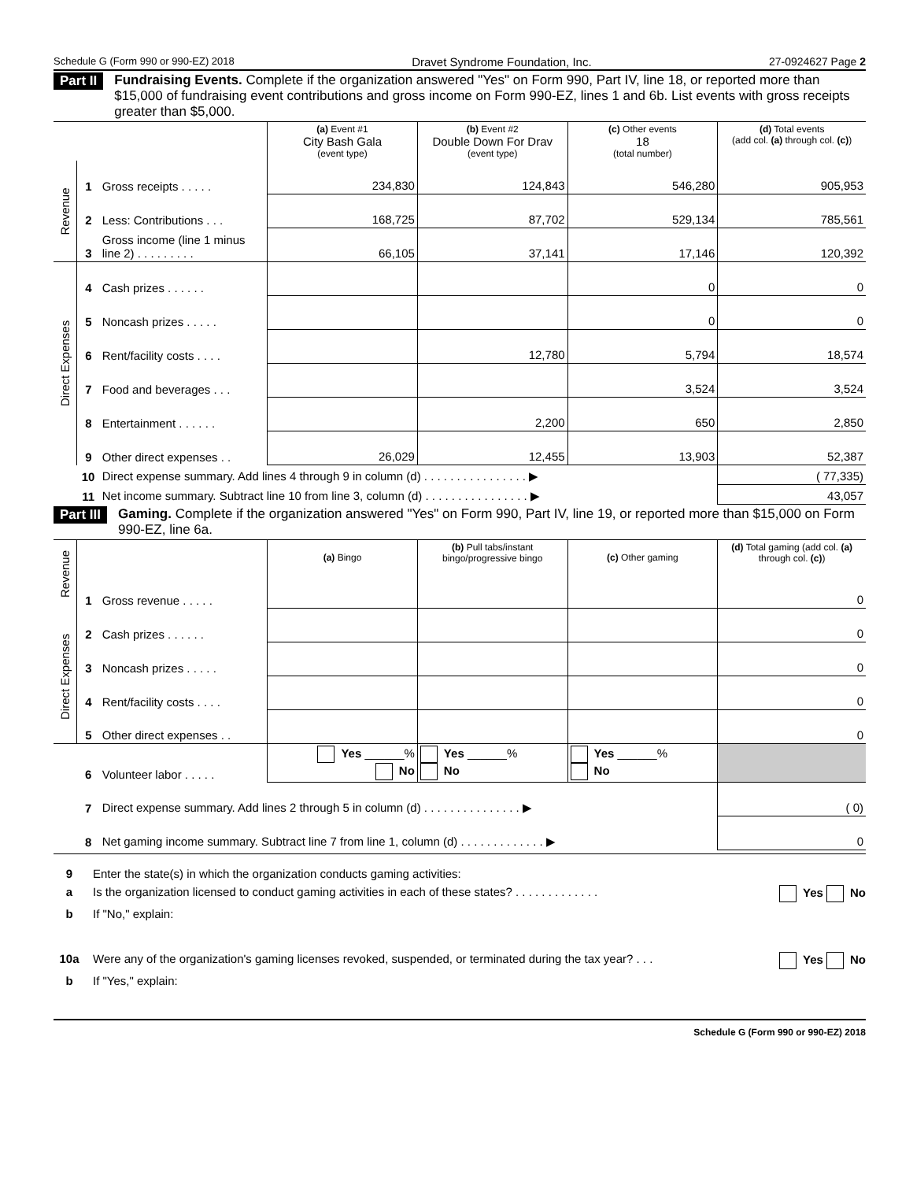Schedule G (Form 990 or 990-EZ) 2018 Dravet Syndrome Foundation, Inc. 27-0924627 Page 2
Part II Fundraising Events. Complete if the organization answered "Yes" on Form 990, Part IV, line 18, or reported more than $15,000 of fundraising event contributions and gross income on Form 990-EZ, lines 1 and 6b. List events with gross receipts greater than $5,000.
| | | | (a) Event #1 City Bash Gala (event type) | (b) Event #2 Double Down For Drav (event type) | (c) Other events 18 (total number) | (d) Total events (add col. (a) through col. (c) ) |
| Revenue | 1 | Gross receipts . . . . . | 234,830 | 124,843 | 546,280 | 905,953 |
| | 2 | Less: Contributions . . . | 168,725 | 87,702 | 529,134 | 785,561 |
| | 3 | Gross income (line 1 minus line 2) . . . . . . . . . | 66,105 | 37,141 | 17,146 | 120,392 |
| Direct Expenses | 4 | Cash prizes . . . . . . | | | 0 | 0 |
| | 5 | Noncash prizes . . . . . | | | 0 | 0 |
| | 6 | Rent/facility costs . . . . | | 12,780 | 5,794 | 18,574 |
| | 7 | Food and beverages . . . | | | 3,524 | 3,524 |
| | 8 | Entertainment . . . . . . | | 2,200 | 650 | 2,850 |
| | 9 | Other direct expenses . . | 26,029 | 12,455 | 13,903 | 52,387 |
| | 10 | Direct expense summary. Add lines 4 through 9 in column (d) . . . . . . . . . . . . . . . . ▶ | | | | ( 77,335) |
| | 11 | Net income summary. Subtract line 10 from line 3, column (d) . . . . . . . . . . . . . . . . ▶ | | | | 43,057 |
Part III Gaming. Complete if the organization answered "Yes" on Form 990, Part IV, line 19, or reported more than $15,000 on Form 990-EZ, line 6a.
| Revenue | | | (a) Bingo | (b) Pull tabs/instant bingo/progressive bingo | (c) Other gaming | (d) Total gaming (add col. (a) through col. (c) ) |
| | 1 | Gross revenue . . . . . | | | | 0 |
| Direct Expenses | 2 | Cash prizes . . . . . . | | | | 0 |
| | 3 | Noncash prizes . . . . . | | | | 0 |
| | 4 | Rent/facility costs . . . . | | | | 0 |
| | 5 | Other direct expenses . . | | | | 0 |
| | 6 | Volunteer labor . . . . . | Yes ______% No | Yes ______% No | Yes ______% No | |
| | 7 | Direct expense summary. Add lines 2 through 5 in column (d) . . . . . . . . . . . . . . . ▶ | | | | ( 0) |
| | 8 | Net gaming income summary. Subtract line 7 from line 1, column (d) . . . . . . . . . . . . . ▶ | | | | 0 |
9 Enter the state(s) in which the organization conducts gaming activities:
a Is the organization licensed to conduct gaming activities in each of these states? . . . . . . . . . . . . . Yes No
b If "No," explain:
10a Were any of the organization's gaming licenses revoked, suspended, or terminated during the tax year? . . . Yes No
b If "Yes," explain:
Schedule G (Form 990 or 990-EZ) 2018